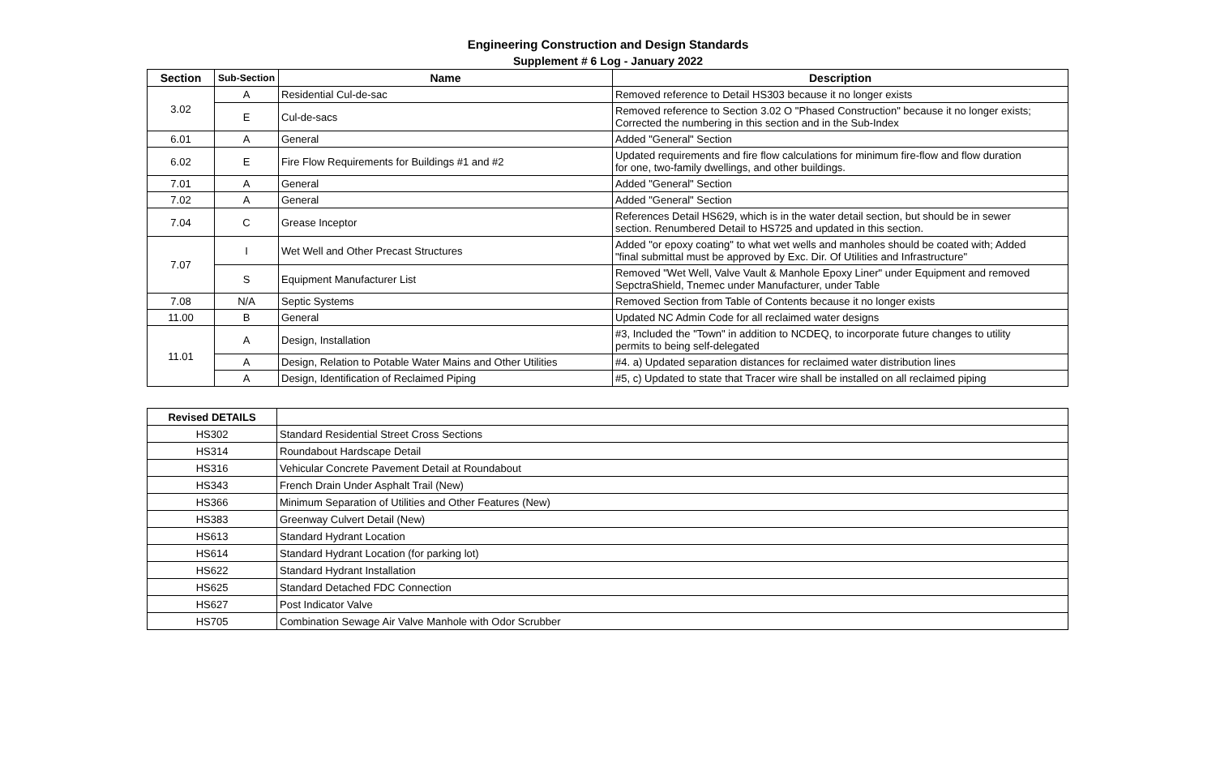Engineering Construction and Design Standards
Supplement # 6 Log - January 2022
| Section | Sub-Section | Name | Description |
| --- | --- | --- | --- |
| 3.02 | A | Residential Cul-de-sac | Removed reference to Detail HS303 because it no longer exists |
| | E | Cul-de-sacs | Removed reference to Section 3.02 O "Phased Construction" because it no longer exists; Corrected the numbering in this section and in the Sub-Index |
| 6.01 | A | General | Added "General" Section |
| 6.02 | E | Fire Flow Requirements for Buildings #1 and #2 | Updated requirements and fire flow calculations for minimum fire-flow and flow duration for one, two-family dwellings, and other buildings. |
| 7.01 | A | General | Added "General" Section |
| 7.02 | A | General | Added "General" Section |
| 7.04 | C | Grease Inceptor | References Detail HS629, which is in the water detail section, but should be in sewer section. Renumbered Detail to HS725 and updated in this section. |
| 7.07 | I | Wet Well and Other Precast Structures | Added "or epoxy coating" to what wet wells and manholes should be coated with; Added "final submittal must be approved by Exc. Dir. Of Utilities and Infrastructure" |
| | S | Equipment Manufacturer List | Removed "Wet Well, Valve Vault & Manhole Epoxy Liner" under Equipment and removed SepctraShield, Tnemec under Manufacturer, under Table |
| 7.08 | N/A | Septic Systems | Removed Section from Table of Contents because it no longer exists |
| 11.00 | B | General | Updated NC Admin Code for all reclaimed water designs |
| 11.01 | A | Design, Installation | #3, Included the "Town" in addition to NCDEQ, to incorporate future changes to utility permits to being self-delegated |
| | A | Design, Relation to Potable Water Mains and Other Utilities | #4. a) Updated separation distances for reclaimed water distribution lines |
| | A | Design, Identification of Reclaimed Piping | #5, c) Updated to state that Tracer wire shall be installed on all reclaimed piping |
| Revised DETAILS | |
| HS302 | Standard Residential Street Cross Sections |
| HS314 | Roundabout Hardscape Detail |
| HS316 | Vehicular Concrete Pavement Detail at Roundabout |
| HS343 | French Drain Under Asphalt Trail (New) |
| HS366 | Minimum Separation of Utilities and Other Features (New) |
| HS383 | Greenway Culvert Detail (New) |
| HS613 | Standard Hydrant Location |
| HS614 | Standard Hydrant Location (for parking lot) |
| HS622 | Standard Hydrant Installation |
| HS625 | Standard Detached FDC Connection |
| HS627 | Post Indicator Valve |
| HS705 | Combination Sewage Air Valve Manhole with Odor Scrubber |